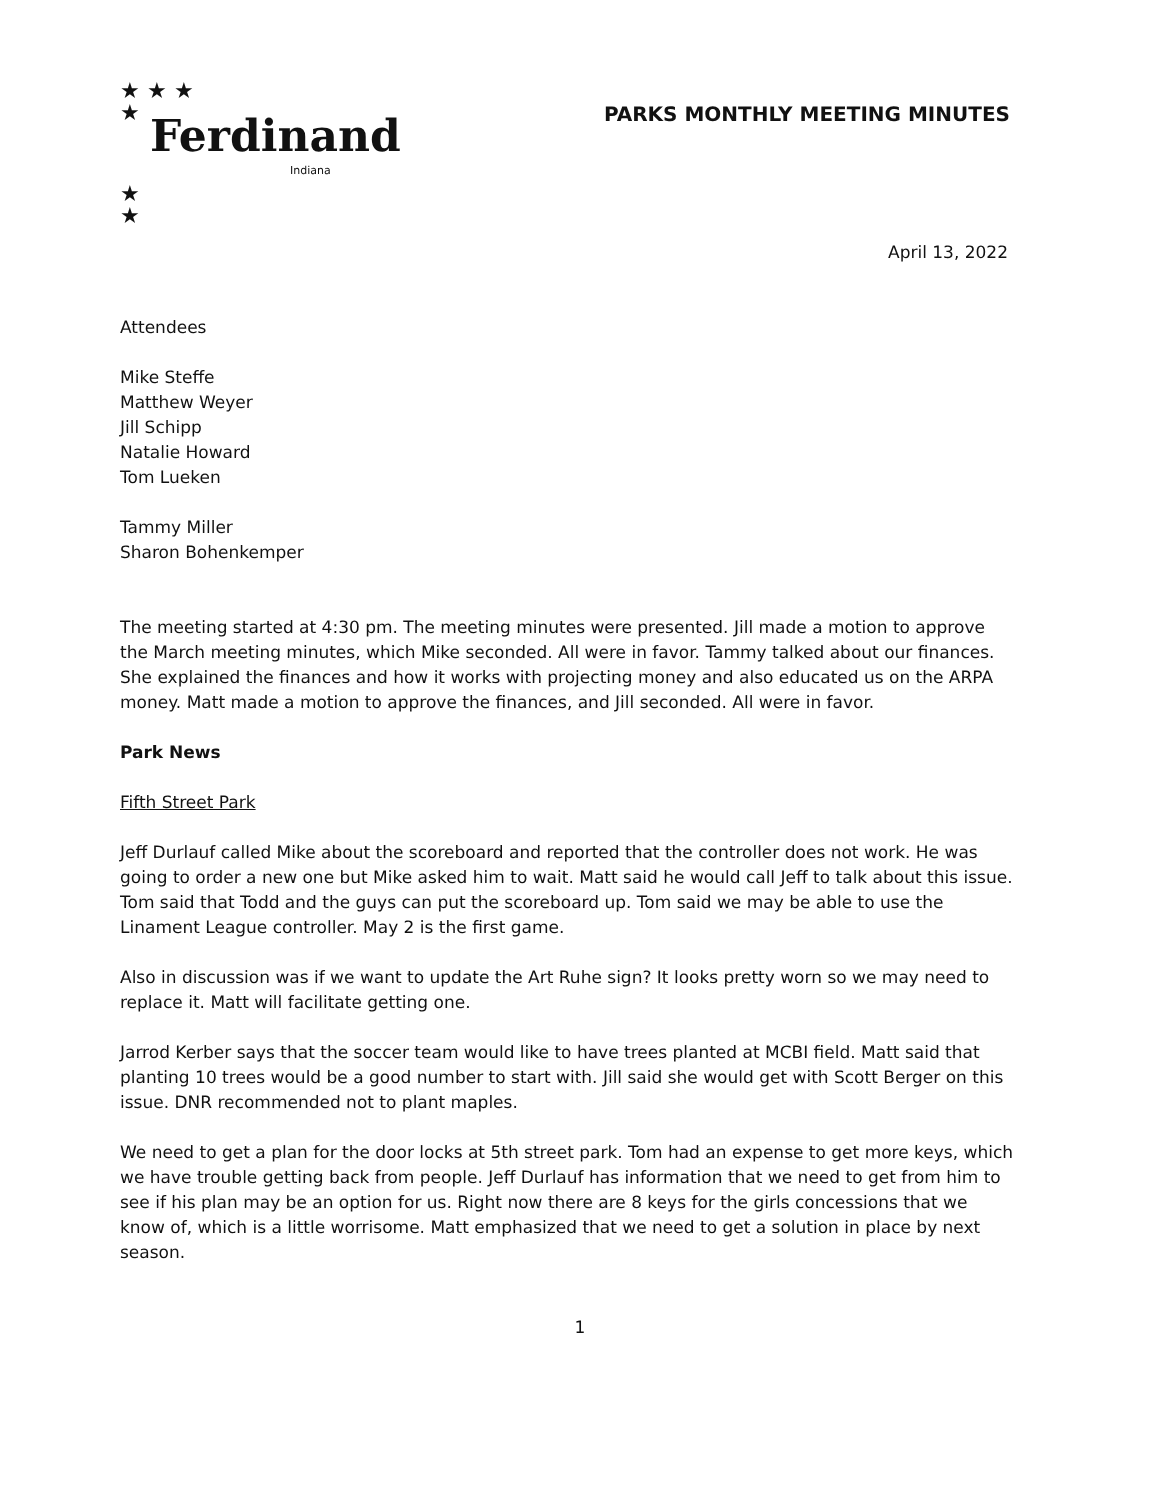★ ★ ★
★
Ferdinand
Indiana
★
★
PARKS MONTHLY MEETING MINUTES
April 13, 2022
Attendees
Mike Steffe
Matthew Weyer
Jill Schipp
Natalie Howard
Tom Lueken
Tammy Miller
Sharon Bohenkemper
The meeting started at 4:30 pm. The meeting minutes were presented. Jill made a motion to approve the March meeting minutes, which Mike seconded. All were in favor. Tammy talked about our finances. She explained the finances and how it works with projecting money and also educated us on the ARPA money. Matt made a motion to approve the finances, and Jill seconded. All were in favor.
Park News
Fifth Street Park
Jeff Durlauf called Mike about the scoreboard and reported that the controller does not work. He was going to order a new one but Mike asked him to wait. Matt said he would call Jeff to talk about this issue. Tom said that Todd and the guys can put the scoreboard up. Tom said we may be able to use the Linament League controller. May 2 is the first game.
Also in discussion was if we want to update the Art Ruhe sign? It looks pretty worn so we may need to replace it. Matt will facilitate getting one.
Jarrod Kerber says that the soccer team would like to have trees planted at MCBI field. Matt said that planting 10 trees would be a good number to start with. Jill said she would get with Scott Berger on this issue. DNR recommended not to plant maples.
We need to get a plan for the door locks at 5th street park. Tom had an expense to get more keys, which we have trouble getting back from people. Jeff Durlauf has information that we need to get from him to see if his plan may be an option for us. Right now there are 8 keys for the girls concessions that we know of, which is a little worrisome. Matt emphasized that we need to get a solution in place by next season.
1